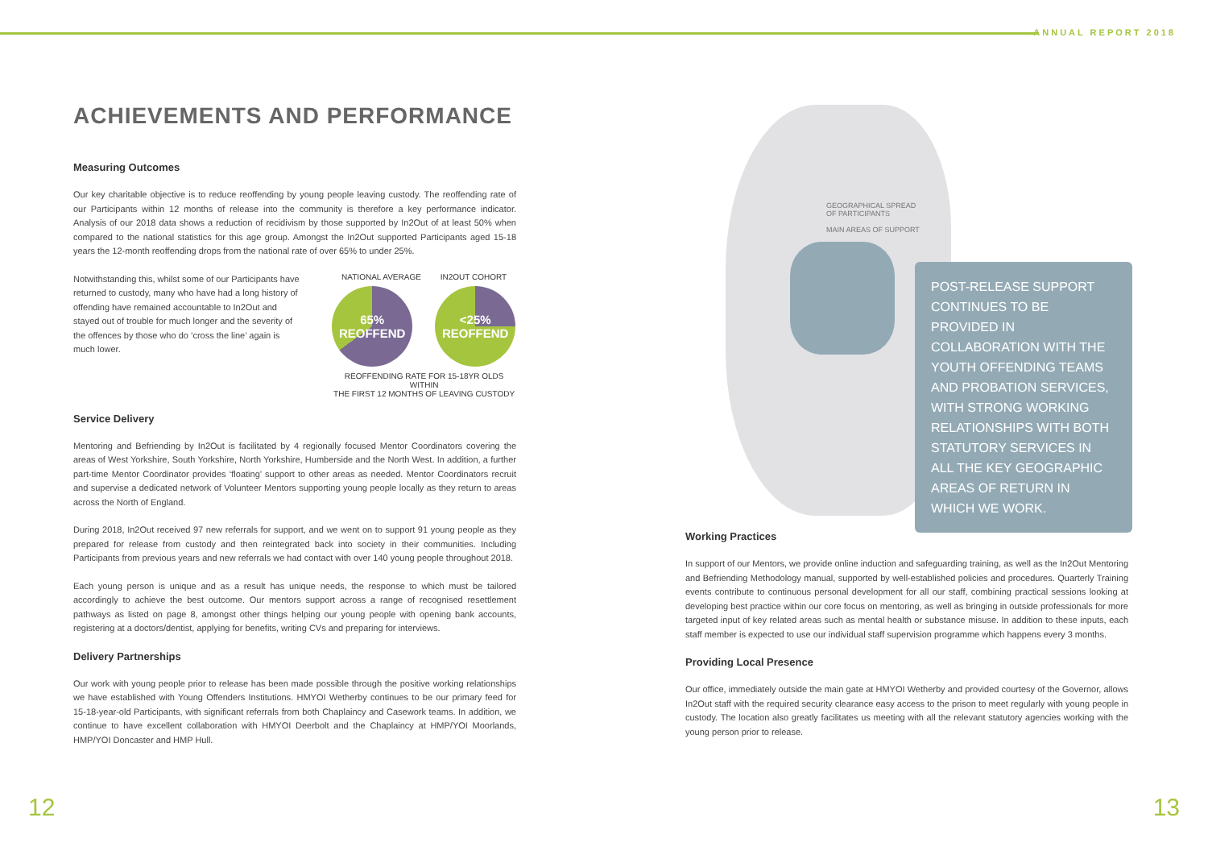ANNUAL REPORT 2018
ACHIEVEMENTS AND PERFORMANCE
Measuring Outcomes
Our key charitable objective is to reduce reoffending by young people leaving custody. The reoffending rate of our Participants within 12 months of release into the community is therefore a key performance indicator. Analysis of our 2018 data shows a reduction of recidivism by those supported by In2Out of at least 50% when compared to the national statistics for this age group. Amongst the In2Out supported Participants aged 15-18 years the 12-month reoffending drops from the national rate of over 65% to under 25%.
Notwithstanding this, whilst some of our Participants have returned to custody, many who have had a long history of offending have remained accountable to In2Out and stayed out of trouble for much longer and the severity of the offences by those who do ‘cross the line’ again is much lower.
NATIONAL AVERAGE IN2OUT COHORT
65% REOFFEND
<25% REOFFEND
REOFFENDING RATE FOR 15-18YR OLDS WITHIN
THE FIRST 12 MONTHS OF LEAVING CUSTODY
Service Delivery
Mentoring and Befriending by In2Out is facilitated by 4 regionally focused Mentor Coordinators covering the areas of West Yorkshire, South Yorkshire, North Yorkshire, Humberside and the North West. In addition, a further part-time Mentor Coordinator provides ‘floating’ support to other areas as needed. Mentor Coordinators recruit and supervise a dedicated network of Volunteer Mentors supporting young people locally as they return to areas across the North of England.
During 2018, In2Out received 97 new referrals for support, and we went on to support 91 young people as they prepared for release from custody and then reintegrated back into society in their communities. Including Participants from previous years and new referrals we had contact with over 140 young people throughout 2018.
Each young person is unique and as a result has unique needs, the response to which must be tailored accordingly to achieve the best outcome. Our mentors support across a range of recognised resettlement pathways as listed on page 8, amongst other things helping our young people with opening bank accounts, registering at a doctors/dentist, applying for benefits, writing CVs and preparing for interviews.
Delivery Partnerships
Our work with young people prior to release has been made possible through the positive working relationships we have established with Young Offenders Institutions. HMYOI Wetherby continues to be our primary feed for 15-18-year-old Participants, with significant referrals from both Chaplaincy and Casework teams. In addition, we continue to have excellent collaboration with HMYOI Deerbolt and the Chaplaincy at HMP/YOI Moorlands, HMP/YOI Doncaster and HMP Hull.
GEOGRAPHICAL SPREAD
OF PARTICIPANTS
MAIN AREAS OF SUPPORT
POST-RELEASE SUPPORT CONTINUES TO BE PROVIDED IN COLLABORATION WITH THE YOUTH OFFENDING TEAMS AND PROBATION SERVICES, WITH STRONG WORKING RELATIONSHIPS WITH BOTH STATUTORY SERVICES IN ALL THE KEY GEOGRAPHIC AREAS OF RETURN IN WHICH WE WORK.
Working Practices
In support of our Mentors, we provide online induction and safeguarding training, as well as the In2Out Mentoring and Befriending Methodology manual, supported by well-established policies and procedures. Quarterly Training events contribute to continuous personal development for all our staff, combining practical sessions looking at developing best practice within our core focus on mentoring, as well as bringing in outside professionals for more targeted input of key related areas such as mental health or substance misuse. In addition to these inputs, each staff member is expected to use our individual staff supervision programme which happens every 3 months.
Providing Local Presence
Our office, immediately outside the main gate at HMYOI Wetherby and provided courtesy of the Governor, allows In2Out staff with the required security clearance easy access to the prison to meet regularly with young people in custody. The location also greatly facilitates us meeting with all the relevant statutory agencies working with the young person prior to release.
12 13